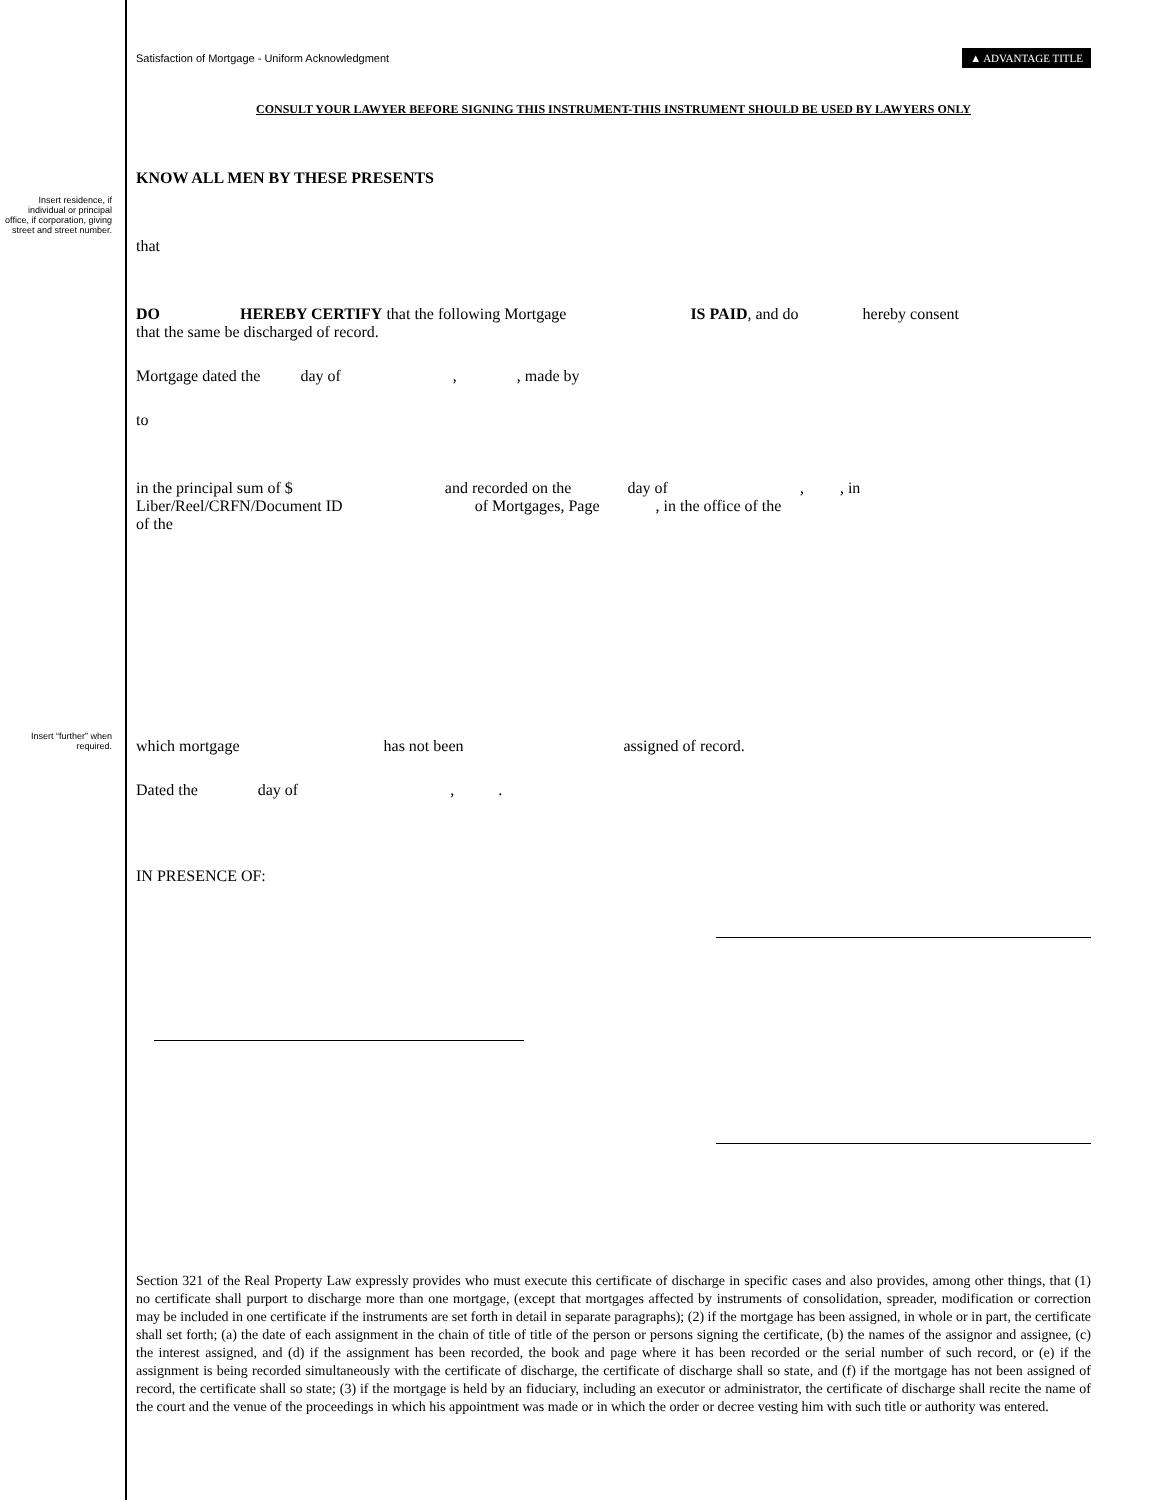Satisfaction of Mortgage - Uniform Acknowledgment ▲ ADVANTAGE TITLE
CONSULT YOUR LAWYER BEFORE SIGNING THIS INSTRUMENT-THIS INSTRUMENT SHOULD BE USED BY LAWYERS ONLY
KNOW ALL MEN BY THESE PRESENTS
Insert residence, if individual or principal office, if corporation, giving street and street number.
that
DO HEREBY CERTIFY that the following Mortgage IS PAID, and do hereby consent
that the same be discharged of record.
Mortgage dated the day of , , made by
to
in the principal sum of $ and recorded on the day of , , in
Liber/Reel/CRFN/Document ID of Mortgages, Page , in the office of the
of the
Insert “further” when required.
which mortgage has not been assigned of record.
Dated the day of , .
IN PRESENCE OF:
Section 321 of the Real Property Law expressly provides who must execute this certificate of discharge in specific cases and also provides, among other things, that (1) no certificate shall purport to discharge more than one mortgage, (except that mortgages affected by instruments of consolidation, spreader, modification or correction may be included in one certificate if the instruments are set forth in detail in separate paragraphs); (2) if the mortgage has been assigned, in whole or in part, the certificate shall set forth; (a) the date of each assignment in the chain of title of title of the person or persons signing the certificate, (b) the names of the assignor and assignee, (c) the interest assigned, and (d) if the assignment has been recorded, the book and page where it has been recorded or the serial number of such record, or (e) if the assignment is being recorded simultaneously with the certificate of discharge, the certificate of discharge shall so state, and (f) if the mortgage has not been assigned of record, the certificate shall so state; (3) if the mortgage is held by an fiduciary, including an executor or administrator, the certificate of discharge shall recite the name of the court and the venue of the proceedings in which his appointment was made or in which the order or decree vesting him with such title or authority was entered.